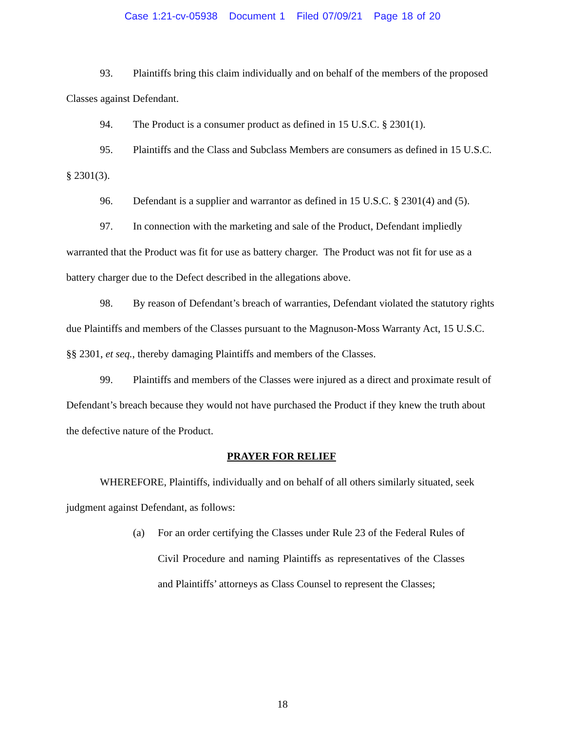Case 1:21-cv-05938 Document 1 Filed 07/09/21 Page 18 of 20
93. Plaintiffs bring this claim individually and on behalf of the members of the proposed Classes against Defendant.
94. The Product is a consumer product as defined in 15 U.S.C. § 2301(1).
95. Plaintiffs and the Class and Subclass Members are consumers as defined in 15 U.S.C. § 2301(3).
96. Defendant is a supplier and warrantor as defined in 15 U.S.C. § 2301(4) and (5).
97. In connection with the marketing and sale of the Product, Defendant impliedly warranted that the Product was fit for use as battery charger. The Product was not fit for use as a battery charger due to the Defect described in the allegations above.
98. By reason of Defendant’s breach of warranties, Defendant violated the statutory rights due Plaintiffs and members of the Classes pursuant to the Magnuson-Moss Warranty Act, 15 U.S.C. §§ 2301, et seq., thereby damaging Plaintiffs and members of the Classes.
99. Plaintiffs and members of the Classes were injured as a direct and proximate result of Defendant’s breach because they would not have purchased the Product if they knew the truth about the defective nature of the Product.
PRAYER FOR RELIEF
WHEREFORE, Plaintiffs, individually and on behalf of all others similarly situated, seek judgment against Defendant, as follows:
(a) For an order certifying the Classes under Rule 23 of the Federal Rules of Civil Procedure and naming Plaintiffs as representatives of the Classes and Plaintiffs’ attorneys as Class Counsel to represent the Classes;
18